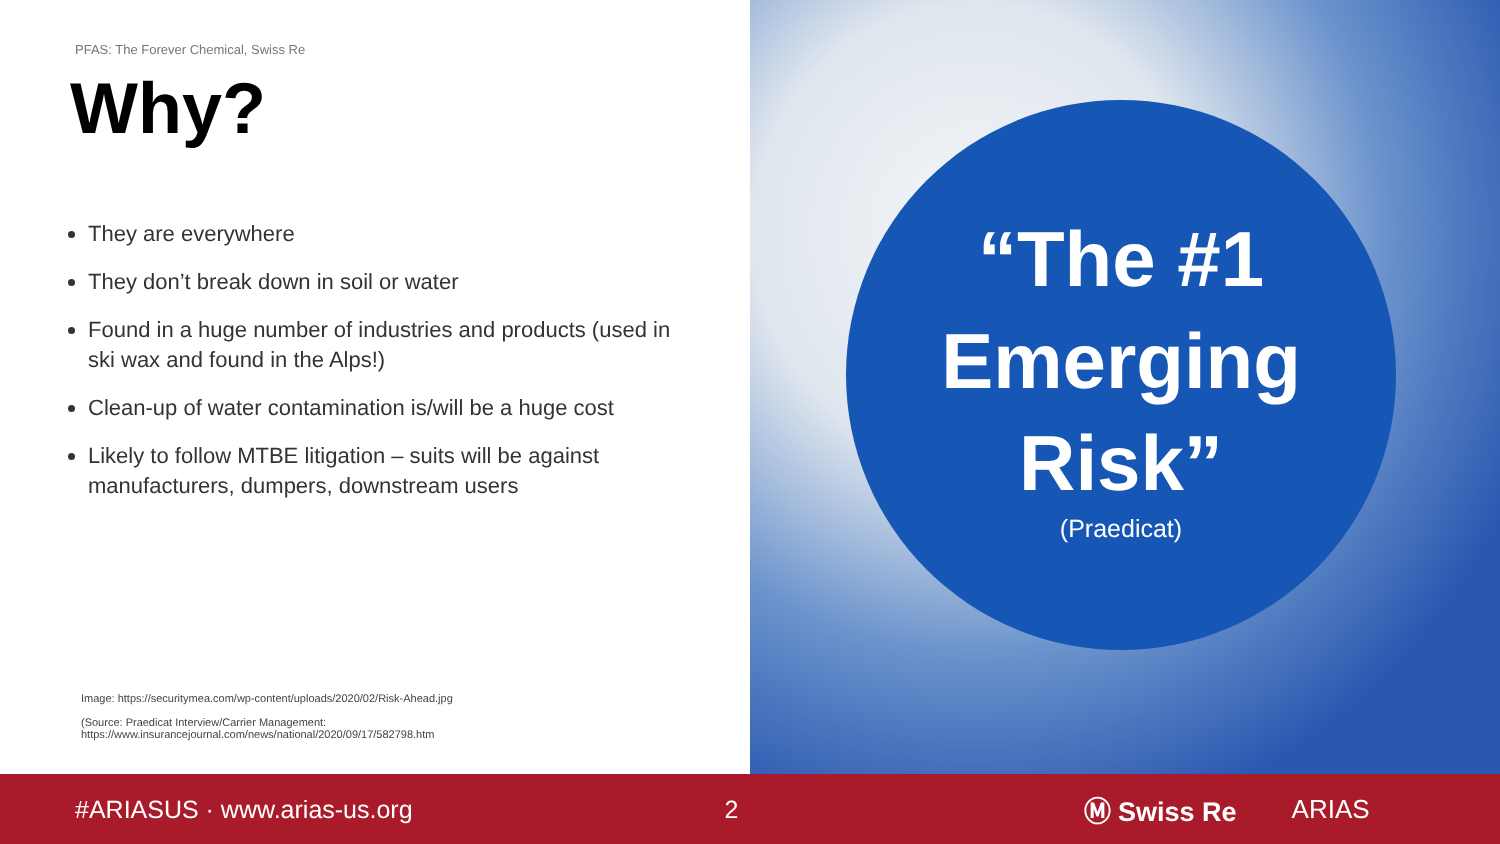PFAS: The Forever Chemical, Swiss Re
Why?
They are everywhere
They don’t break down in soil or water
Found in a huge number of industries and products (used in ski wax and found in the Alps!)
Clean-up of water contamination is/will be a huge cost
Likely to follow MTBE litigation – suits will be against manufacturers, dumpers, downstream users
Image: https://securitymea.com/wp-content/uploads/2020/02/Risk-Ahead.jpg
(Source: Praedicat Interview/Carrier Management:
https://www.insurancejournal.com/news/national/2020/09/17/582798.htm
“The #1
Emerging
Risk”
(Praedicat)
#ARIASUS · www.arias-us.org 2 Ⓜ Swiss Re ARIAS